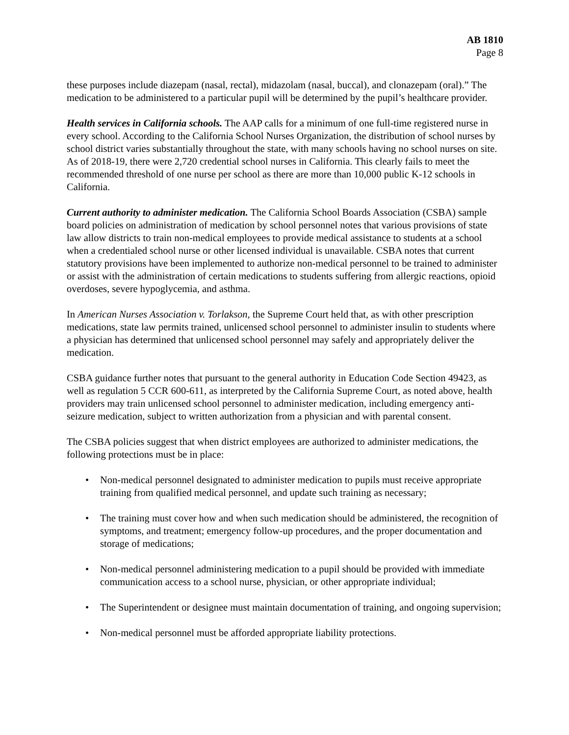AB 1810
Page 8
these purposes include diazepam (nasal, rectal), midazolam (nasal, buccal), and clonazepam (oral).” The medication to be administered to a particular pupil will be determined by the pupil’s healthcare provider.
Health services in California schools. The AAP calls for a minimum of one full-time registered nurse in every school. According to the California School Nurses Organization, the distribution of school nurses by school district varies substantially throughout the state, with many schools having no school nurses on site. As of 2018-19, there were 2,720 credential school nurses in California. This clearly fails to meet the recommended threshold of one nurse per school as there are more than 10,000 public K-12 schools in California.
Current authority to administer medication. The California School Boards Association (CSBA) sample board policies on administration of medication by school personnel notes that various provisions of state law allow districts to train non-medical employees to provide medical assistance to students at a school when a credentialed school nurse or other licensed individual is unavailable. CSBA notes that current statutory provisions have been implemented to authorize non-medical personnel to be trained to administer or assist with the administration of certain medications to students suffering from allergic reactions, opioid overdoses, severe hypoglycemia, and asthma.
In American Nurses Association v. Torlakson, the Supreme Court held that, as with other prescription medications, state law permits trained, unlicensed school personnel to administer insulin to students where a physician has determined that unlicensed school personnel may safely and appropriately deliver the medication.
CSBA guidance further notes that pursuant to the general authority in Education Code Section 49423, as well as regulation 5 CCR 600-611, as interpreted by the California Supreme Court, as noted above, health providers may train unlicensed school personnel to administer medication, including emergency anti-seizure medication, subject to written authorization from a physician and with parental consent.
The CSBA policies suggest that when district employees are authorized to administer medications, the following protections must be in place:
• Non-medical personnel designated to administer medication to pupils must receive appropriate training from qualified medical personnel, and update such training as necessary;
• The training must cover how and when such medication should be administered, the recognition of symptoms, and treatment; emergency follow-up procedures, and the proper documentation and storage of medications;
• Non-medical personnel administering medication to a pupil should be provided with immediate communication access to a school nurse, physician, or other appropriate individual;
• The Superintendent or designee must maintain documentation of training, and ongoing supervision;
• Non-medical personnel must be afforded appropriate liability protections.